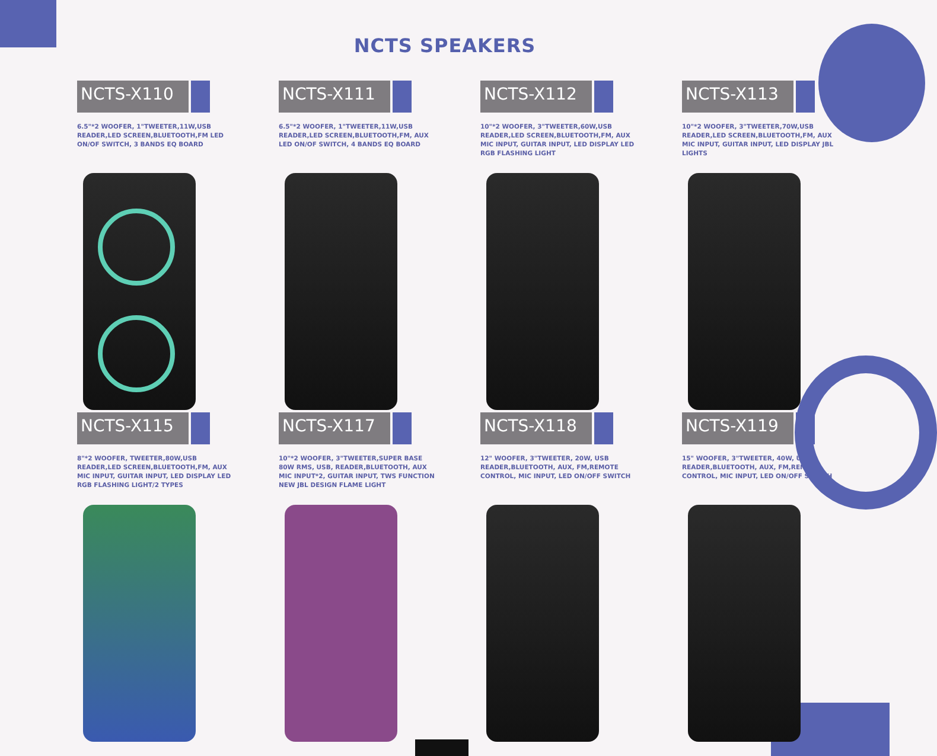NCTS SPEAKERS
NCTS-X110
6.5"*2 WOOFER, 1"TWEETER,11W,USB READER,LED SCREEN,BLUETOOTH,FM LED ON/OF SWITCH, 3 BANDS EQ BOARD
NCTS-X111
6.5"*2 WOOFER, 1"TWEETER,11W,USB READER,LED SCREEN,BLUETOOTH,FM, AUX LED ON/OF SWITCH, 4 BANDS EQ BOARD
NCTS-X112
10"*2 WOOFER, 3"TWEETER,60W,USB READER,LED SCREEN,BLUETOOTH,FM, AUX MIC INPUT, GUITAR INPUT, LED DISPLAY LED RGB FLASHING LIGHT
NCTS-X113
10"*2 WOOFER, 3"TWEETER,70W,USB READER,LED SCREEN,BLUETOOTH,FM, AUX MIC INPUT, GUITAR INPUT, LED DISPLAY JBL LIGHTS
NCTS-X115
8"*2 WOOFER, TWEETER,80W,USB READER,LED SCREEN,BLUETOOTH,FM, AUX MIC INPUT, GUITAR INPUT, LED DISPLAY LED RGB FLASHING LIGHT/2 TYPES
NCTS-X117
10"*2 WOOFER, 3"TWEETER,SUPER BASE 80W RMS, USB, READER,BLUETOOTH, AUX MIC INPUT*2, GUITAR INPUT, TWS FUNCTION NEW JBL DESIGN FLAME LIGHT
NCTS-X118
12" WOOFER, 3"TWEETER, 20W, USB READER,BLUETOOTH, AUX, FM,REMOTE CONTROL, MIC INPUT, LED ON/OFF SWITCH
NCTS-X119
15" WOOFER, 3"TWEETER, 40W, USB READER,BLUETOOTH, AUX, FM,REMOTE CONTROL, MIC INPUT, LED ON/OFF SWITCH